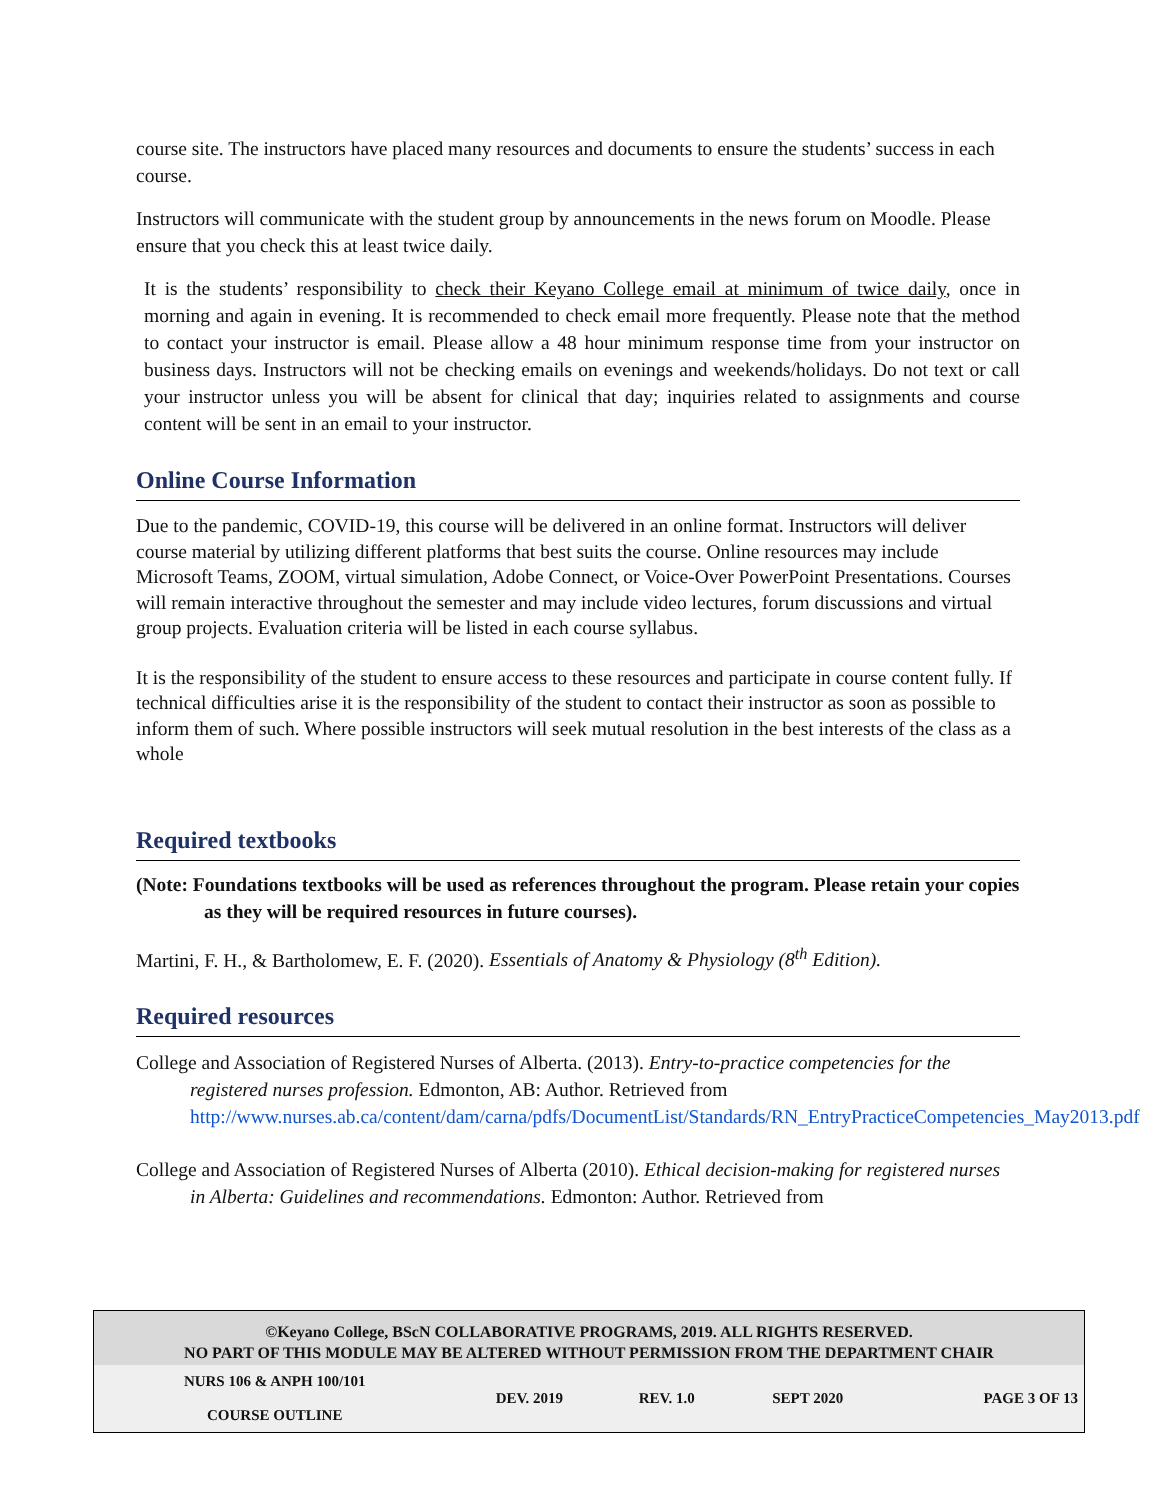course site. The instructors have placed many resources and documents to ensure the students’ success in each course.
Instructors will communicate with the student group by announcements in the news forum on Moodle. Please ensure that you check this at least twice daily.
It is the students’ responsibility to check their Keyano College email at minimum of twice daily, once in morning and again in evening. It is recommended to check email more frequently. Please note that the method to contact your instructor is email. Please allow a 48 hour minimum response time from your instructor on business days. Instructors will not be checking emails on evenings and weekends/holidays. Do not text or call your instructor unless you will be absent for clinical that day; inquiries related to assignments and course content will be sent in an email to your instructor.
Online Course Information
Due to the pandemic, COVID-19, this course will be delivered in an online format. Instructors will deliver course material by utilizing different platforms that best suits the course. Online resources may include Microsoft Teams, ZOOM, virtual simulation, Adobe Connect, or Voice-Over PowerPoint Presentations. Courses will remain interactive throughout the semester and may include video lectures, forum discussions and virtual group projects. Evaluation criteria will be listed in each course syllabus.
It is the responsibility of the student to ensure access to these resources and participate in course content fully. If technical difficulties arise it is the responsibility of the student to contact their instructor as soon as possible to inform them of such. Where possible instructors will seek mutual resolution in the best interests of the class as a whole
Required textbooks
(Note: Foundations textbooks will be used as references throughout the program. Please retain your copies as they will be required resources in future courses).
Martini, F. H., & Bartholomew, E. F. (2020). Essentials of Anatomy & Physiology (8<sup>th</sup> Edition).
Required resources
College and Association of Registered Nurses of Alberta. (2013). Entry-to-practice competencies for the registered nurses profession. Edmonton, AB: Author. Retrieved from http://www.nurses.ab.ca/content/dam/carna/pdfs/DocumentList/Standards/RN_EntryPracticeCompetencies_May2013.pdf
College and Association of Registered Nurses of Alberta (2010). Ethical decision-making for registered nurses in Alberta: Guidelines and recommendations. Edmonton: Author. Retrieved from
©Keyano College, BScN COLLABORATIVE PROGRAMS, 2019. ALL RIGHTS RESERVED.
NO PART OF THIS MODULE MAY BE ALTERED WITHOUT PERMISSION FROM THE DEPARTMENT CHAIR
| NURS 106 & ANPH 100/101 COURSE OUTLINE | DEV. 2019 | REV. 1.0 | SEPT 2020 | PAGE 3 OF 13 |